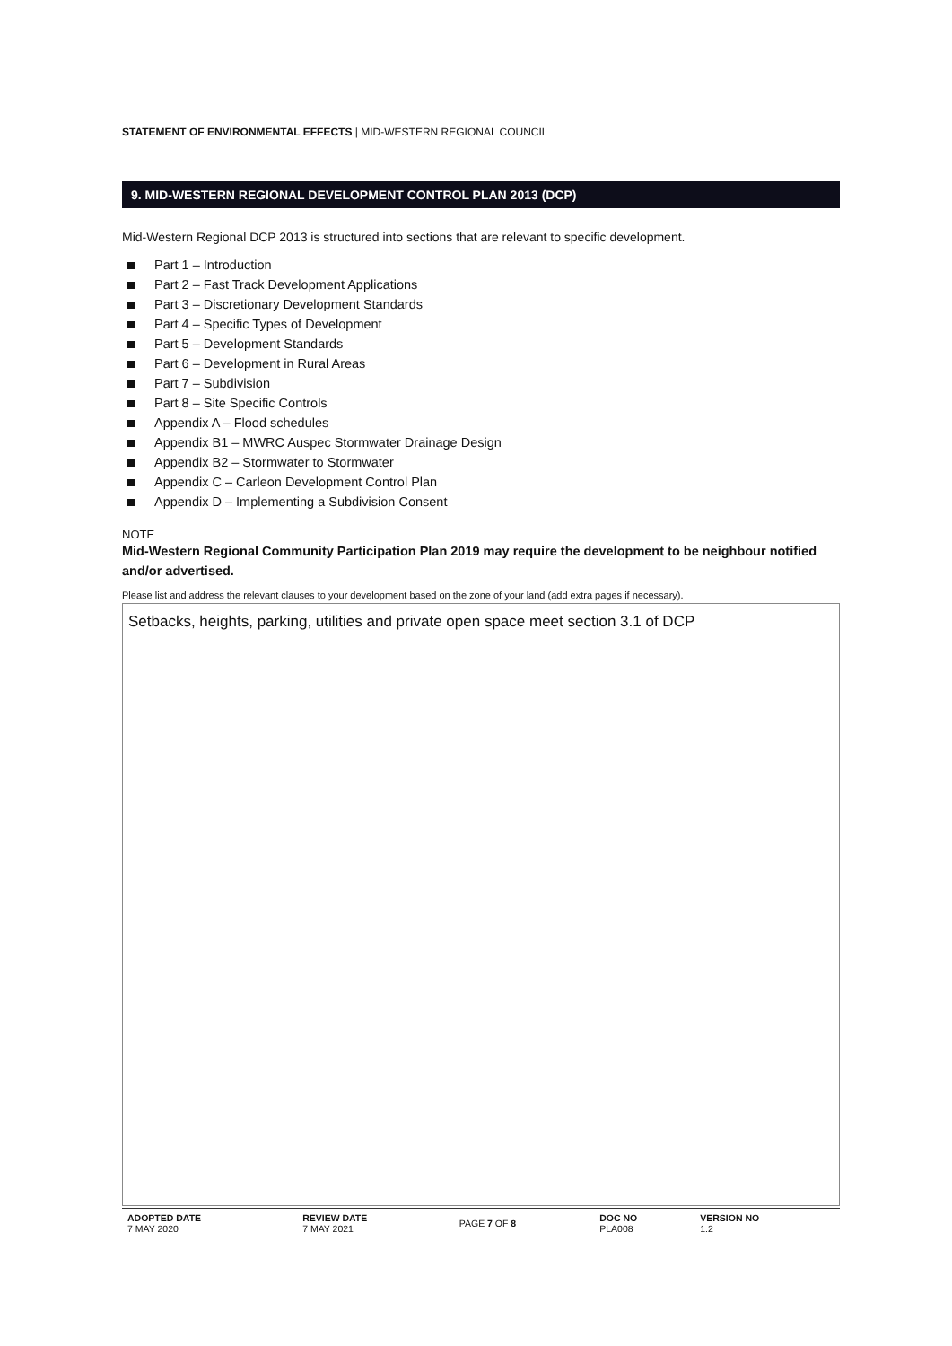STATEMENT OF ENVIRONMENTAL EFFECTS | MID-WESTERN REGIONAL COUNCIL
9. MID-WESTERN REGIONAL DEVELOPMENT CONTROL PLAN 2013 (DCP)
Mid-Western Regional DCP 2013 is structured into sections that are relevant to specific development.
Part 1 – Introduction
Part 2 – Fast Track Development Applications
Part 3 – Discretionary Development Standards
Part 4 – Specific Types of Development
Part 5 – Development Standards
Part 6 – Development in Rural Areas
Part 7 – Subdivision
Part 8 – Site Specific Controls
Appendix A – Flood schedules
Appendix B1 – MWRC Auspec Stormwater Drainage Design
Appendix B2 – Stormwater to Stormwater
Appendix C – Carleon Development Control Plan
Appendix D – Implementing a Subdivision Consent
NOTE
Mid-Western Regional Community Participation Plan 2019 may require the development to be neighbour notified and/or advertised.
Please list and address the relevant clauses to your development based on the zone of your land (add extra pages if necessary).
Setbacks, heights, parking, utilities and private open space meet section 3.1 of DCP
| ADOPTED DATE 7 MAY 2020 | REVIEW DATE 7 MAY 2021 | PAGE 7 OF 8 | DOC NO PLA008 | VERSION NO 1.2 |